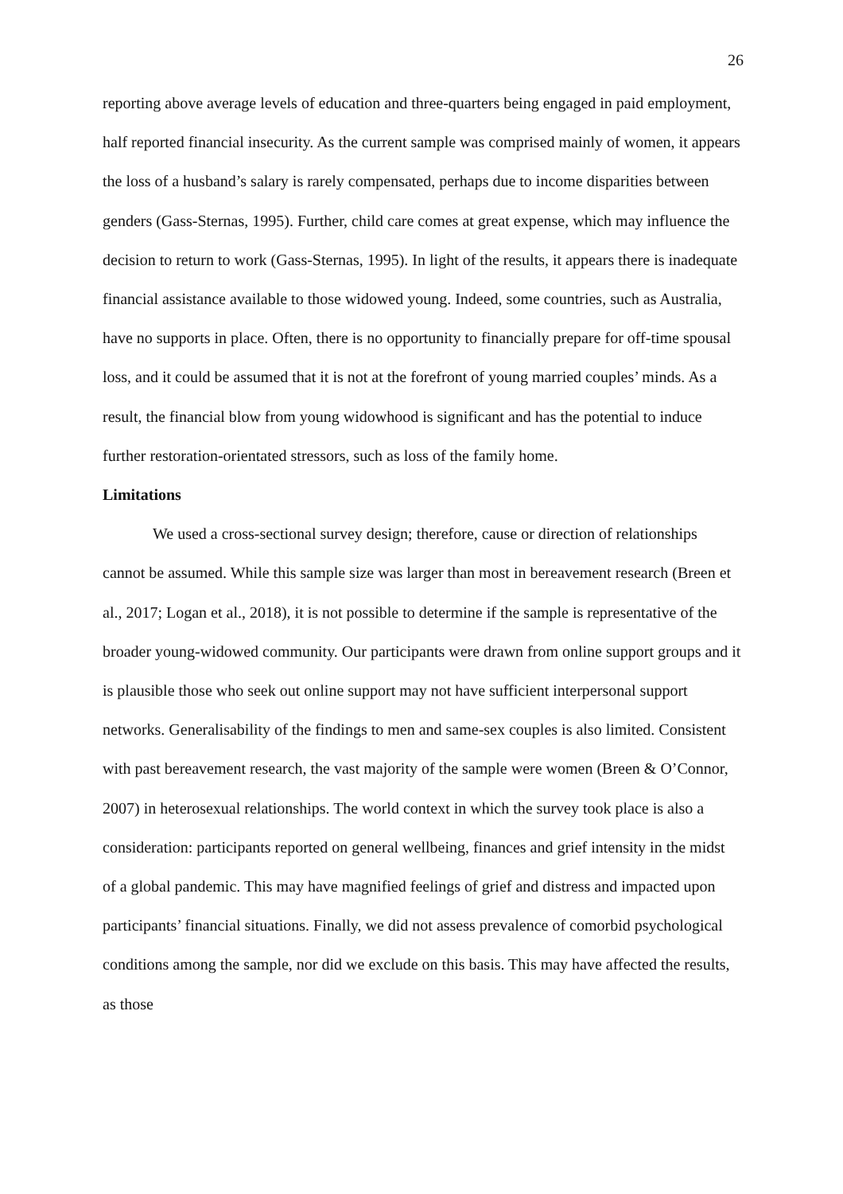26
reporting above average levels of education and three-quarters being engaged in paid employment, half reported financial insecurity. As the current sample was comprised mainly of women, it appears the loss of a husband’s salary is rarely compensated, perhaps due to income disparities between genders (Gass-Sternas, 1995). Further, child care comes at great expense, which may influence the decision to return to work (Gass-Sternas, 1995). In light of the results, it appears there is inadequate financial assistance available to those widowed young. Indeed, some countries, such as Australia, have no supports in place. Often, there is no opportunity to financially prepare for off-time spousal loss, and it could be assumed that it is not at the forefront of young married couples’ minds. As a result, the financial blow from young widowhood is significant and has the potential to induce further restoration-orientated stressors, such as loss of the family home.
Limitations
We used a cross-sectional survey design; therefore, cause or direction of relationships cannot be assumed. While this sample size was larger than most in bereavement research (Breen et al., 2017; Logan et al., 2018), it is not possible to determine if the sample is representative of the broader young-widowed community. Our participants were drawn from online support groups and it is plausible those who seek out online support may not have sufficient interpersonal support networks. Generalisability of the findings to men and same-sex couples is also limited. Consistent with past bereavement research, the vast majority of the sample were women (Breen & O’Connor, 2007) in heterosexual relationships. The world context in which the survey took place is also a consideration: participants reported on general wellbeing, finances and grief intensity in the midst of a global pandemic. This may have magnified feelings of grief and distress and impacted upon participants’ financial situations. Finally, we did not assess prevalence of comorbid psychological conditions among the sample, nor did we exclude on this basis. This may have affected the results, as those